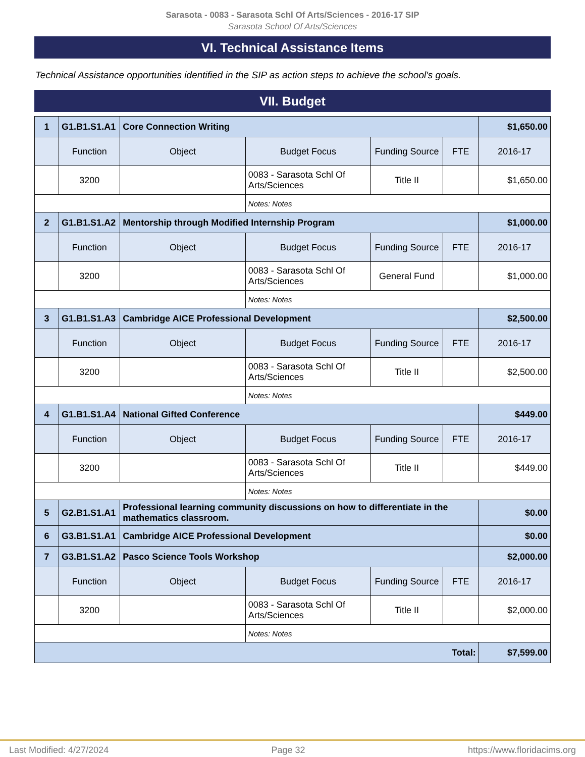Sarasota - 0083 - Sarasota Schl Of Arts/Sciences - 2016-17 SIP
Sarasota School Of Arts/Sciences
VI. Technical Assistance Items
Technical Assistance opportunities identified in the SIP as action steps to achieve the school's goals.
VII. Budget
| 1 | G1.B1.S1.A1 | Core Connection Writing | | | | $1,650.00 |
| | Function | Object | Budget Focus | Funding Source | FTE | 2016-17 |
| | 3200 | | 0083 - Sarasota Schl Of Arts/Sciences | Title II | | $1,650.00 |
| | | | Notes: Notes | | | |
| 2 | G1.B1.S1.A2 | Mentorship through Modified Internship Program | | | | $1,000.00 |
| | Function | Object | Budget Focus | Funding Source | FTE | 2016-17 |
| | 3200 | | 0083 - Sarasota Schl Of Arts/Sciences | General Fund | | $1,000.00 |
| | | | Notes: Notes | | | |
| 3 | G1.B1.S1.A3 | Cambridge AICE Professional Development | | | | $2,500.00 |
| | Function | Object | Budget Focus | Funding Source | FTE | 2016-17 |
| | 3200 | | 0083 - Sarasota Schl Of Arts/Sciences | Title II | | $2,500.00 |
| | | | Notes: Notes | | | |
| 4 | G1.B1.S1.A4 | National Gifted Conference | | | | $449.00 |
| | Function | Object | Budget Focus | Funding Source | FTE | 2016-17 |
| | 3200 | | 0083 - Sarasota Schl Of Arts/Sciences | Title II | | $449.00 |
| | | | Notes: Notes | | | |
| 5 | G2.B1.S1.A1 | Professional learning community discussions on how to differentiate in the mathematics classroom. | | | | $0.00 |
| 6 | G3.B1.S1.A1 | Cambridge AICE Professional Development | | | | $0.00 |
| 7 | G3.B1.S1.A2 | Pasco Science Tools Workshop | | | | $2,000.00 |
| | Function | Object | Budget Focus | Funding Source | FTE | 2016-17 |
| | 3200 | | 0083 - Sarasota Schl Of Arts/Sciences | Title II | | $2,000.00 |
| | | | Notes: Notes | | | |
| Total: | | | | | | $7,599.00 |
Last Modified: 4/27/2024 Page 32 https://www.floridacims.org